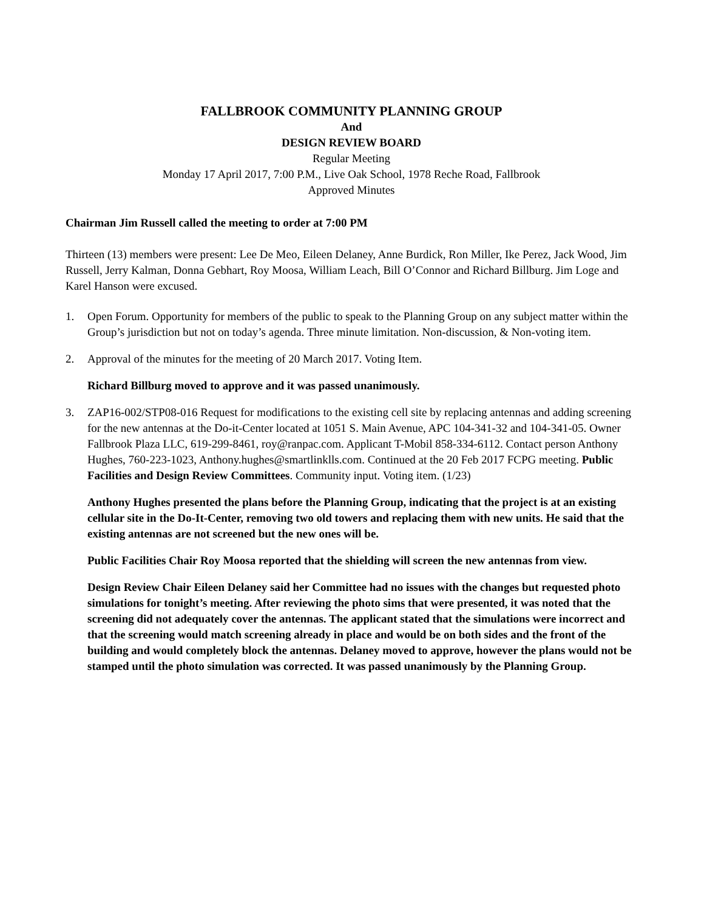FALLBROOK COMMUNITY PLANNING GROUP
And
DESIGN REVIEW BOARD
Regular Meeting
Monday 17 April 2017, 7:00 P.M., Live Oak School, 1978 Reche Road, Fallbrook
Approved Minutes
Chairman Jim Russell called the meeting to order at 7:00 PM
Thirteen (13) members were present: Lee De Meo, Eileen Delaney, Anne Burdick, Ron Miller, Ike Perez, Jack Wood, Jim Russell, Jerry Kalman, Donna Gebhart, Roy Moosa, William Leach, Bill O’Connor and Richard Billburg. Jim Loge and Karel Hanson were excused.
1. Open Forum. Opportunity for members of the public to speak to the Planning Group on any subject matter within the Group’s jurisdiction but not on today’s agenda. Three minute limitation. Non-discussion, & Non-voting item.
2. Approval of the minutes for the meeting of 20 March 2017. Voting Item.
Richard Billburg moved to approve and it was passed unanimously.
3. ZAP16-002/STP08-016 Request for modifications to the existing cell site by replacing antennas and adding screening for the new antennas at the Do-it-Center located at 1051 S. Main Avenue, APC 104-341-32 and 104-341-05. Owner Fallbrook Plaza LLC, 619-299-8461, roy@ranpac.com. Applicant T-Mobil 858-334-6112. Contact person Anthony Hughes, 760-223-1023, Anthony.hughes@smartlinklls.com. Continued at the 20 Feb 2017 FCPG meeting. Public Facilities and Design Review Committees. Community input. Voting item. (1/23)
Anthony Hughes presented the plans before the Planning Group, indicating that the project is at an existing cellular site in the Do-It-Center, removing two old towers and replacing them with new units. He said that the existing antennas are not screened but the new ones will be.
Public Facilities Chair Roy Moosa reported that the shielding will screen the new antennas from view.
Design Review Chair Eileen Delaney said her Committee had no issues with the changes but requested photo simulations for tonight’s meeting. After reviewing the photo sims that were presented, it was noted that the screening did not adequately cover the antennas. The applicant stated that the simulations were incorrect and that the screening would match screening already in place and would be on both sides and the front of the building and would completely block the antennas. Delaney moved to approve, however the plans would not be stamped until the photo simulation was corrected. It was passed unanimously by the Planning Group.